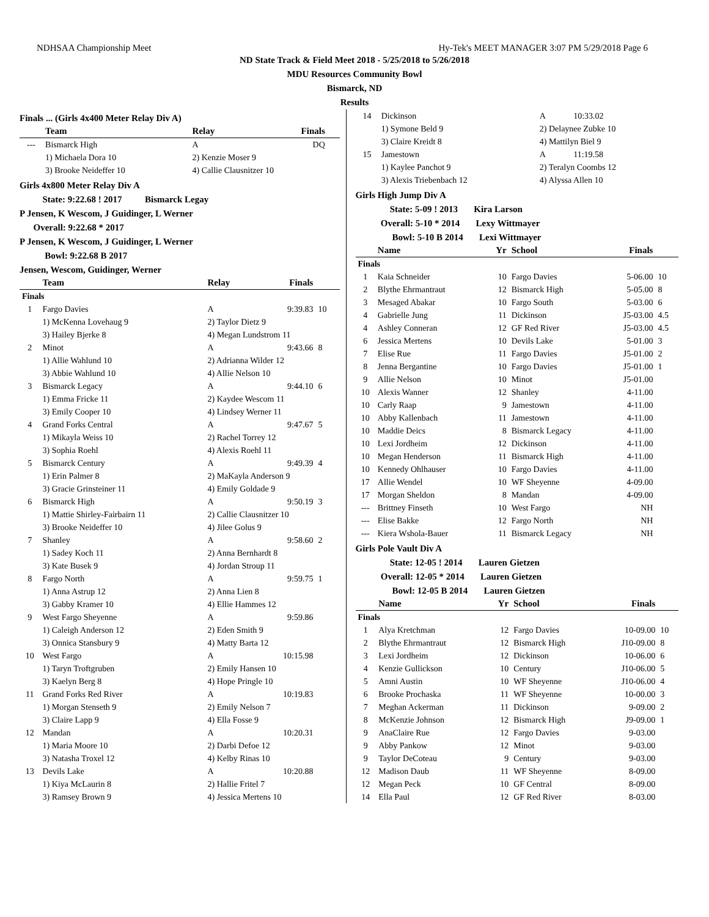NDHSAA Championship Meet Hy-Tek's MEET MANAGER 3:07 PM 5/29/2018 Page 6
ND State Track & Field Meet 2018 - 5/25/2018 to 5/26/2018
MDU Resources Community Bowl
Bismarck, ND
Results
Finals ... (Girls 4x400 Meter Relay Div A)
| | Team | Relay | Finals | |
| --- | --- | --- | --- | --- |
| --- | Bismarck High | A | DQ | |
| | 1) Michaela Dora 10 | 2) Kenzie Moser 9 | | |
| | 3) Brooke Neideffer 10 | 4) Callie Clausnitzer 10 | | |
Girls 4x800 Meter Relay Div A
State: 9:22.68 ! 2017 Bismarck Legay
P Jensen, K Wescom, J Guidinger, L Werner
Overall: 9:22.68 * 2017
P Jensen, K Wescom, J Guidinger, L Werner
Bowl: 9:22.68 B 2017
Jensen, Wescom, Guidinger, Werner
| | Team | Relay | Finals | |
| --- | --- | --- | --- | --- |
| Finals | | | | |
| 1 | Fargo Davies | A | 9:39.83 | 10 |
| | 1) McKenna Lovehaug 9 | 2) Taylor Dietz 9 | | |
| | 3) Hailey Bjerke 8 | 4) Megan Lundstrom 11 | | |
| 2 | Minot | A | 9:43.66 | 8 |
| | 1) Allie Wahlund 10 | 2) Adrianna Wilder 12 | | |
| | 3) Abbie Wahlund 10 | 4) Allie Nelson 10 | | |
| 3 | Bismarck Legacy | A | 9:44.10 | 6 |
| | 1) Emma Fricke 11 | 2) Kaydee Wescom 11 | | |
| | 3) Emily Cooper 10 | 4) Lindsey Werner 11 | | |
| 4 | Grand Forks Central | A | 9:47.67 | 5 |
| | 1) Mikayla Weiss 10 | 2) Rachel Torrey 12 | | |
| | 3) Sophia Roehl | 4) Alexis Roehl 11 | | |
| 5 | Bismarck Century | A | 9:49.39 | 4 |
| | 1) Erin Palmer 8 | 2) MaKayla Anderson 9 | | |
| | 3) Gracie Grinsteiner 11 | 4) Emily Goldade 9 | | |
| 6 | Bismarck High | A | 9:50.19 | 3 |
| | 1) Mattie Shirley-Fairbairn 11 | 2) Callie Clausnitzer 10 | | |
| | 3) Brooke Neideffer 10 | 4) Jilee Golus 9 | | |
| 7 | Shanley | A | 9:58.60 | 2 |
| | 1) Sadey Koch 11 | 2) Anna Bernhardt 8 | | |
| | 3) Kate Busek 9 | 4) Jordan Stroup 11 | | |
| 8 | Fargo North | A | 9:59.75 | 1 |
| | 1) Anna Astrup 12 | 2) Anna Lien 8 | | |
| | 3) Gabby Kramer 10 | 4) Ellie Hammes 12 | | |
| 9 | West Fargo Sheyenne | A | 9:59.86 | |
| | 1) Caleigh Anderson 12 | 2) Eden Smith 9 | | |
| | 3) Onnica Stansbury 9 | 4) Matty Barta 12 | | |
| 10 | West Fargo | A | 10:15.98 | |
| | 1) Taryn Troftgruben | 2) Emily Hansen 10 | | |
| | 3) Kaelyn Berg 8 | 4) Hope Pringle 10 | | |
| 11 | Grand Forks Red River | A | 10:19.83 | |
| | 1) Morgan Stenseth 9 | 2) Emily Nelson 7 | | |
| | 3) Claire Lapp 9 | 4) Ella Fosse 9 | | |
| 12 | Mandan | A | 10:20.31 | |
| | 1) Maria Moore 10 | 2) Darbi Defoe 12 | | |
| | 3) Natasha Troxel 12 | 4) Kelby Rinas 10 | | |
| 13 | Devils Lake | A | 10:20.88 | |
| | 1) Kiya McLaurin 8 | 2) Hallie Fritel 7 | | |
| | 3) Ramsey Brown 9 | 4) Jessica Mertens 10 | | |
| 14 | Dickinson | A | 10:33.02 |
| | 1) Symone Beld 9 | 2) Delaynee Zubke 10 | |
| | 3) Claire Kreidt 8 | 4) Mattilyn Biel 9 | |
| 15 | Jamestown | A | 11:19.58 |
| | 1) Kaylee Panchot 9 | 2) Teralyn Coombs 12 | |
| | 3) Alexis Triebenbach 12 | 4) Alyssa Allen 10 | |
Girls High Jump Div A
State: 5-09 ! 2013 Kira Larson
Overall: 5-10 * 2014 Lexy Wittmayer
Bowl: 5-10 B 2014 Lexi Wittmayer
| | Name | Yr | School | Finals | |
| --- | --- | --- | --- | --- | --- |
| Finals | | | | | |
| 1 | Kaia Schneider | 10 | Fargo Davies | 5-06.00 | 10 |
| 2 | Blythe Ehrmantraut | 12 | Bismarck High | 5-05.00 | 8 |
| 3 | Mesaged Abakar | 10 | Fargo South | 5-03.00 | 6 |
| 4 | Gabrielle Jung | 11 | Dickinson | J5-03.00 | 4.5 |
| 4 | Ashley Conneran | 12 | GF Red River | J5-03.00 | 4.5 |
| 6 | Jessica Mertens | 10 | Devils Lake | 5-01.00 | 3 |
| 7 | Elise Rue | 11 | Fargo Davies | J5-01.00 | 2 |
| 8 | Jenna Bergantine | 10 | Fargo Davies | J5-01.00 | 1 |
| 9 | Allie Nelson | 10 | Minot | J5-01.00 | |
| 10 | Alexis Wanner | 12 | Shanley | 4-11.00 | |
| 10 | Carly Raap | 9 | Jamestown | 4-11.00 | |
| 10 | Abby Kallenbach | 11 | Jamestown | 4-11.00 | |
| 10 | Maddie Deics | 8 | Bismarck Legacy | 4-11.00 | |
| 10 | Lexi Jordheim | 12 | Dickinson | 4-11.00 | |
| 10 | Megan Henderson | 11 | Bismarck High | 4-11.00 | |
| 10 | Kennedy Ohlhauser | 10 | Fargo Davies | 4-11.00 | |
| 17 | Allie Wendel | 10 | WF Sheyenne | 4-09.00 | |
| 17 | Morgan Sheldon | 8 | Mandan | 4-09.00 | |
| --- | Brittney Finseth | 10 | West Fargo | NH | |
| --- | Elise Bakke | 12 | Fargo North | NH | |
| --- | Kiera Wshola-Bauer | 11 | Bismarck Legacy | NH | |
Girls Pole Vault Div A
State: 12-05 ! 2014 Lauren Gietzen
Overall: 12-05 * 2014 Lauren Gietzen
Bowl: 12-05 B 2014 Lauren Gietzen
| | Name | Yr | School | Finals | |
| --- | --- | --- | --- | --- | --- |
| Finals | | | | | |
| 1 | Alya Kretchman | 12 | Fargo Davies | 10-09.00 | 10 |
| 2 | Blythe Ehrmantraut | 12 | Bismarck High | J10-09.00 | 8 |
| 3 | Lexi Jordheim | 12 | Dickinson | 10-06.00 | 6 |
| 4 | Kenzie Gullickson | 10 | Century | J10-06.00 | 5 |
| 5 | Amni Austin | 10 | WF Sheyenne | J10-06.00 | 4 |
| 6 | Brooke Prochaska | 11 | WF Sheyenne | 10-00.00 | 3 |
| 7 | Meghan Ackerman | 11 | Dickinson | 9-09.00 | 2 |
| 8 | McKenzie Johnson | 12 | Bismarck High | J9-09.00 | 1 |
| 9 | AnaClaire Rue | 12 | Fargo Davies | 9-03.00 | |
| 9 | Abby Pankow | 12 | Minot | 9-03.00 | |
| 9 | Taylor DeCoteau | 9 | Century | 9-03.00 | |
| 12 | Madison Daub | 11 | WF Sheyenne | 8-09.00 | |
| 12 | Megan Peck | 10 | GF Central | 8-09.00 | |
| 14 | Ella Paul | 12 | GF Red River | 8-03.00 | |